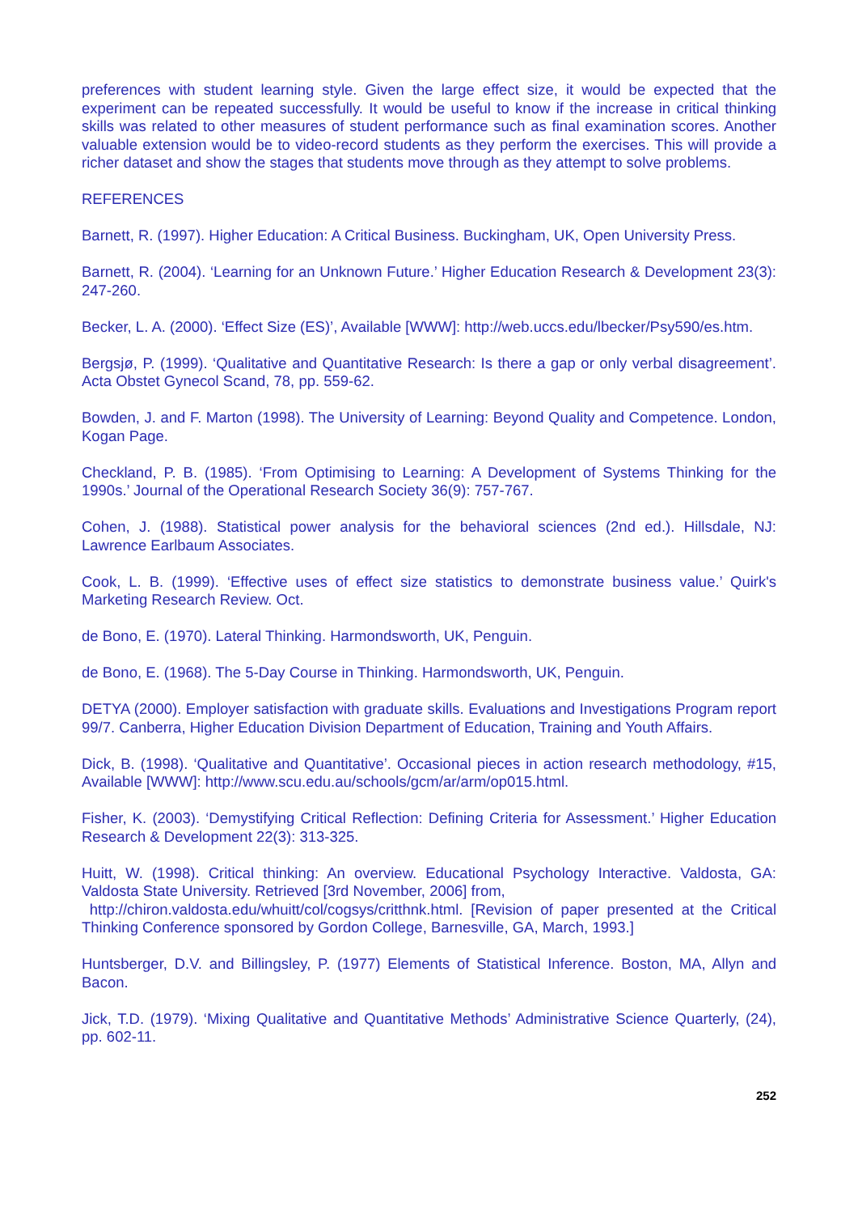preferences with student learning style. Given the large effect size, it would be expected that the experiment can be repeated successfully. It would be useful to know if the increase in critical thinking skills was related to other measures of student performance such as final examination scores. Another valuable extension would be to video-record students as they perform the exercises. This will provide a richer dataset and show the stages that students move through as they attempt to solve problems.
REFERENCES
Barnett, R. (1997). Higher Education: A Critical Business. Buckingham, UK, Open University Press.
Barnett, R. (2004). ‘Learning for an Unknown Future.’ Higher Education Research & Development 23(3): 247-260.
Becker, L. A. (2000). ‘Effect Size (ES)’, Available [WWW]: http://web.uccs.edu/lbecker/Psy590/es.htm.
Bergsjø, P. (1999). ‘Qualitative and Quantitative Research: Is there a gap or only verbal disagreement’. Acta Obstet Gynecol Scand, 78, pp. 559-62.
Bowden, J. and F. Marton (1998). The University of Learning: Beyond Quality and Competence. London, Kogan Page.
Checkland, P. B. (1985). ‘From Optimising to Learning: A Development of Systems Thinking for the 1990s.’ Journal of the Operational Research Society 36(9): 757-767.
Cohen, J. (1988). Statistical power analysis for the behavioral sciences (2nd ed.). Hillsdale, NJ: Lawrence Earlbaum Associates.
Cook, L. B. (1999). ‘Effective uses of effect size statistics to demonstrate business value.’ Quirk's Marketing Research Review. Oct.
de Bono, E. (1970). Lateral Thinking. Harmondsworth, UK, Penguin.
de Bono, E. (1968). The 5-Day Course in Thinking. Harmondsworth, UK, Penguin.
DETYA (2000). Employer satisfaction with graduate skills. Evaluations and Investigations Program report 99/7. Canberra, Higher Education Division Department of Education, Training and Youth Affairs.
Dick, B. (1998). ‘Qualitative and Quantitative’. Occasional pieces in action research methodology, #15, Available [WWW]: http://www.scu.edu.au/schools/gcm/ar/arm/op015.html.
Fisher, K. (2003). ‘Demystifying Critical Reflection: Defining Criteria for Assessment.’ Higher Education Research & Development 22(3): 313-325.
Huitt, W. (1998). Critical thinking: An overview. Educational Psychology Interactive. Valdosta, GA: Valdosta State University. Retrieved [3rd November, 2006] from,
http://chiron.valdosta.edu/whuitt/col/cogsys/critthnk.html. [Revision of paper presented at the Critical Thinking Conference sponsored by Gordon College, Barnesville, GA, March, 1993.]
Huntsberger, D.V. and Billingsley, P. (1977) Elements of Statistical Inference. Boston, MA, Allyn and Bacon.
Jick, T.D. (1979). ‘Mixing Qualitative and Quantitative Methods’ Administrative Science Quarterly, (24), pp. 602-11.
252